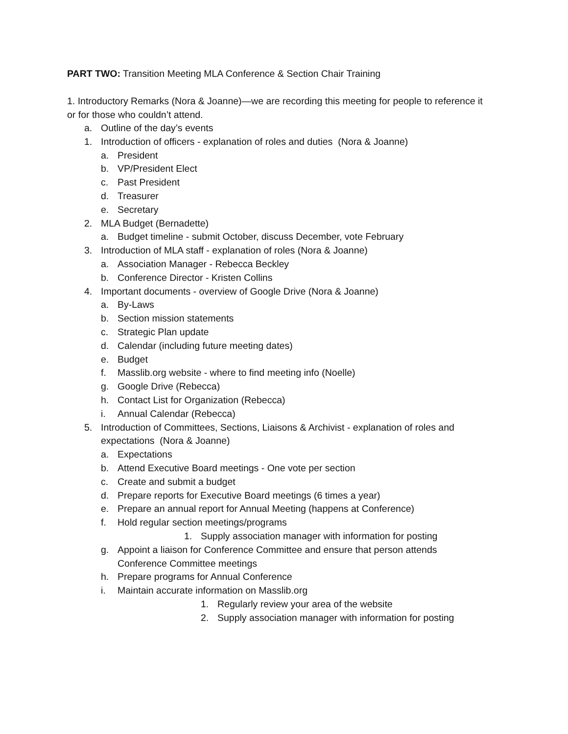PART TWO: Transition Meeting MLA Conference & Section Chair Training
1. Introductory Remarks (Nora & Joanne)—we are recording this meeting for people to reference it or for those who couldn’t attend.
a. Outline of the day’s events
1. Introduction of officers - explanation of roles and duties (Nora & Joanne)
a. President
b. VP/President Elect
c. Past President
d. Treasurer
e. Secretary
2. MLA Budget (Bernadette)
a. Budget timeline - submit October, discuss December, vote February
3. Introduction of MLA staff - explanation of roles (Nora & Joanne)
a. Association Manager - Rebecca Beckley
b. Conference Director - Kristen Collins
4. Important documents - overview of Google Drive (Nora & Joanne)
a. By-Laws
b. Section mission statements
c. Strategic Plan update
d. Calendar (including future meeting dates)
e. Budget
f. Masslib.org website - where to find meeting info (Noelle)
g. Google Drive (Rebecca)
h. Contact List for Organization (Rebecca)
i. Annual Calendar (Rebecca)
5. Introduction of Committees, Sections, Liaisons & Archivist - explanation of roles and expectations (Nora & Joanne)
a. Expectations
b. Attend Executive Board meetings - One vote per section
c. Create and submit a budget
d. Prepare reports for Executive Board meetings (6 times a year)
e. Prepare an annual report for Annual Meeting (happens at Conference)
f. Hold regular section meetings/programs
1. Supply association manager with information for posting
g. Appoint a liaison for Conference Committee and ensure that person attends Conference Committee meetings
h. Prepare programs for Annual Conference
i. Maintain accurate information on Masslib.org
1. Regularly review your area of the website
2. Supply association manager with information for posting